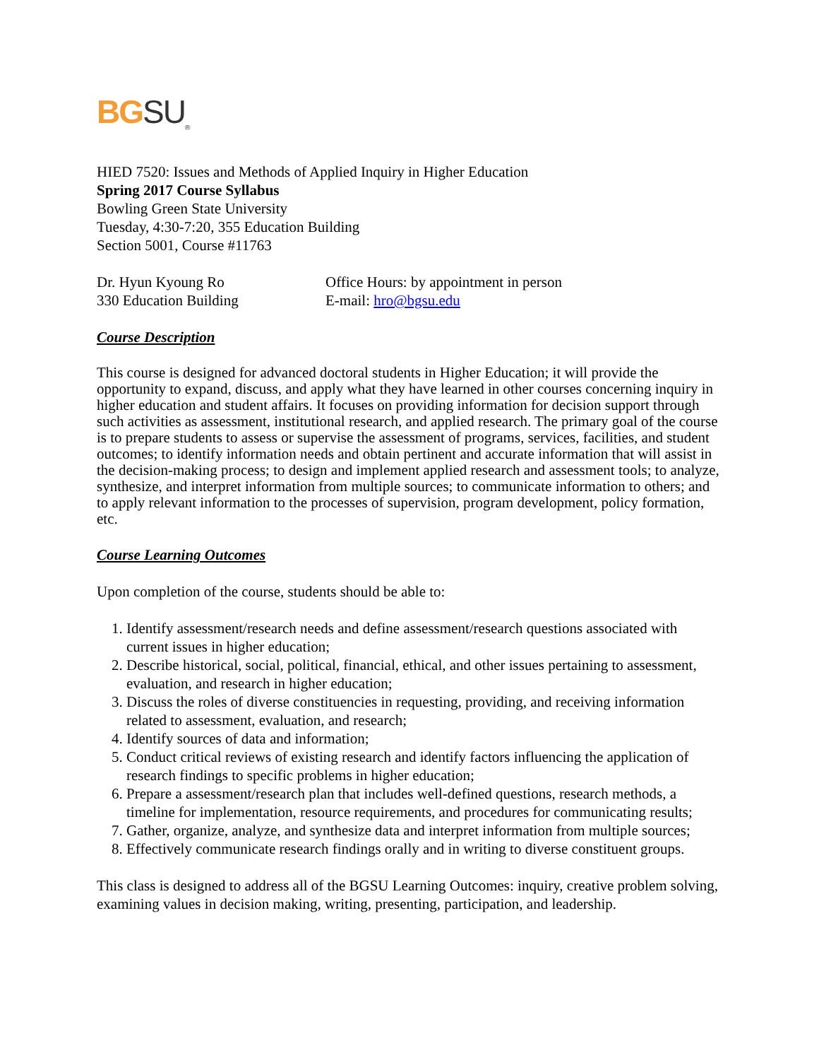BG SU<sub>®</sub>
HIED 7520: Issues and Methods of Applied Inquiry in Higher Education
Spring 2017 Course Syllabus
Bowling Green State University
Tuesday, 4:30-7:20, 355 Education Building
Section 5001, Course #11763
Dr. Hyun Kyoung Ro Office Hours: by appointment in person
330 Education Building E-mail: hro@bgsu.edu
Course Description
This course is designed for advanced doctoral students in Higher Education; it will provide the opportunity to expand, discuss, and apply what they have learned in other courses concerning inquiry in higher education and student affairs. It focuses on providing information for decision support through such activities as assessment, institutional research, and applied research. The primary goal of the course is to prepare students to assess or supervise the assessment of programs, services, facilities, and student outcomes; to identify information needs and obtain pertinent and accurate information that will assist in the decision-making process; to design and implement applied research and assessment tools; to analyze, synthesize, and interpret information from multiple sources; to communicate information to others; and to apply relevant information to the processes of supervision, program development, policy formation, etc.
Course Learning Outcomes
Upon completion of the course, students should be able to:
1. Identify assessment/research needs and define assessment/research questions associated with current issues in higher education;
2. Describe historical, social, political, financial, ethical, and other issues pertaining to assessment, evaluation, and research in higher education;
3. Discuss the roles of diverse constituencies in requesting, providing, and receiving information related to assessment, evaluation, and research;
4. Identify sources of data and information;
5. Conduct critical reviews of existing research and identify factors influencing the application of research findings to specific problems in higher education;
6. Prepare a assessment/research plan that includes well-defined questions, research methods, a timeline for implementation, resource requirements, and procedures for communicating results;
7. Gather, organize, analyze, and synthesize data and interpret information from multiple sources;
8. Effectively communicate research findings orally and in writing to diverse constituent groups.
This class is designed to address all of the BGSU Learning Outcomes: inquiry, creative problem solving, examining values in decision making, writing, presenting, participation, and leadership.